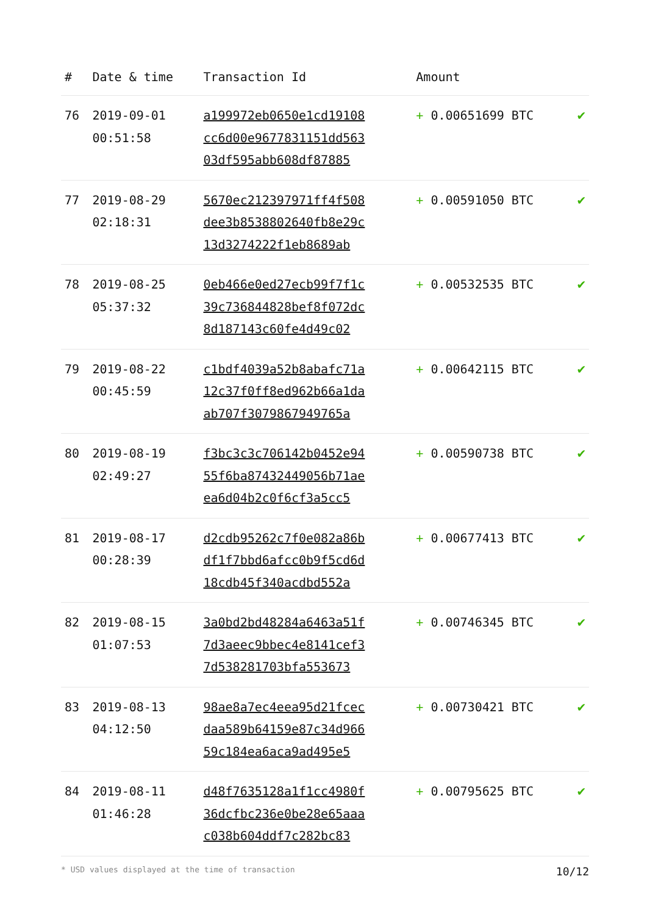| # | Date & time | Transaction Id | Amount | |
| --- | --- | --- | --- | --- |
| 76 | 2019-09-01 00:51:58 | a199972eb0650e1cd19108 cc6d00e9677831151dd563 03df595abb608df87885 | + 0.00651699 BTC | ✔ |
| 77 | 2019-08-29 02:18:31 | 5670ec212397971ff4f508 dee3b8538802640fb8e29c 13d3274222f1eb8689ab | + 0.00591050 BTC | ✔ |
| 78 | 2019-08-25 05:37:32 | 0eb466e0ed27ecb99f7f1c 39c736844828bef8f072dc 8d187143c60fe4d49c02 | + 0.00532535 BTC | ✔ |
| 79 | 2019-08-22 00:45:59 | c1bdf4039a52b8abafc71a 12c37f0ff8ed962b66a1da ab707f3079867949765a | + 0.00642115 BTC | ✔ |
| 80 | 2019-08-19 02:49:27 | f3bc3c3c706142b0452e94 55f6ba87432449056b71ae ea6d04b2c0f6cf3a5cc5 | + 0.00590738 BTC | ✔ |
| 81 | 2019-08-17 00:28:39 | d2cdb95262c7f0e082a86b df1f7bbd6afcc0b9f5cd6d 18cdb45f340acdbd552a | + 0.00677413 BTC | ✔ |
| 82 | 2019-08-15 01:07:53 | 3a0bd2bd48284a6463a51f 7d3aeec9bbec4e8141cef3 7d538281703bfa553673 | + 0.00746345 BTC | ✔ |
| 83 | 2019-08-13 04:12:50 | 98ae8a7ec4eea95d21fcec daa589b64159e87c34d966 59c184ea6aca9ad495e5 | + 0.00730421 BTC | ✔ |
| 84 | 2019-08-11 01:46:28 | d48f7635128a1f1cc4980f 36dcfbc236e0be28e65aaa c038b604ddf7c282bc83 | + 0.00795625 BTC | ✔ |
* USD values displayed at the time of transaction 10/12